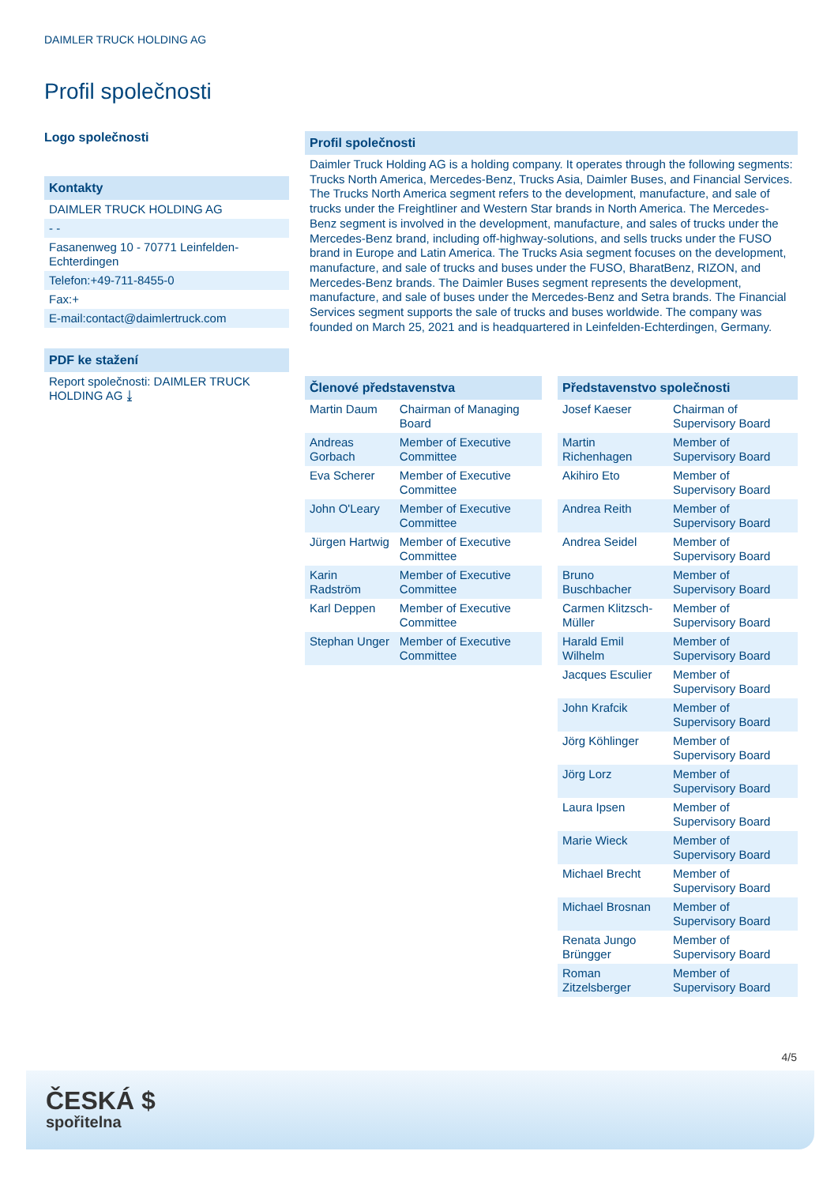DAIMLER TRUCK HOLDING AG
Profil společnosti
Logo společnosti
Kontakty
DAIMLER TRUCK HOLDING AG
- -
Fasanenweg 10 - 70771 Leinfelden-Echterdingen
Telefon:+49-711-8455-0
Fax:+
E-mail:contact@daimlertruck.com
PDF ke stažení
Report společnosti: DAIMLER TRUCK HOLDING AG ⤓
Profil společnosti
Daimler Truck Holding AG is a holding company. It operates through the following segments: Trucks North America, Mercedes-Benz, Trucks Asia, Daimler Buses, and Financial Services. The Trucks North America segment refers to the development, manufacture, and sale of trucks under the Freightliner and Western Star brands in North America. The Mercedes-Benz segment is involved in the development, manufacture, and sales of trucks under the Mercedes-Benz brand, including off-highway-solutions, and sells trucks under the FUSO brand in Europe and Latin America. The Trucks Asia segment focuses on the development, manufacture, and sale of trucks and buses under the FUSO, BharatBenz, RIZON, and Mercedes-Benz brands. The Daimler Buses segment represents the development, manufacture, and sale of buses under the Mercedes-Benz and Setra brands. The Financial Services segment supports the sale of trucks and buses worldwide. The company was founded on March 25, 2021 and is headquartered in Leinfelden-Echterdingen, Germany.
| Členové představenstva | |
| --- | --- |
| Martin Daum | Chairman of Managing Board |
| Andreas Gorbach | Member of Executive Committee |
| Eva Scherer | Member of Executive Committee |
| John O'Leary | Member of Executive Committee |
| Jürgen Hartwig | Member of Executive Committee |
| Karin Radström | Member of Executive Committee |
| Karl Deppen | Member of Executive Committee |
| Stephan Unger | Member of Executive Committee |
| Představenstvo společnosti | |
| --- | --- |
| Josef Kaeser | Chairman of Supervisory Board |
| Martin Richenhagen | Member of Supervisory Board |
| Akihiro Eto | Member of Supervisory Board |
| Andrea Reith | Member of Supervisory Board |
| Andrea Seidel | Member of Supervisory Board |
| Bruno Buschbacher | Member of Supervisory Board |
| Carmen Klitzsch-Müller | Member of Supervisory Board |
| Harald Emil Wilhelm | Member of Supervisory Board |
| Jacques Esculier | Member of Supervisory Board |
| John Krafcik | Member of Supervisory Board |
| Jörg Köhlinger | Member of Supervisory Board |
| Jörg Lorz | Member of Supervisory Board |
| Laura Ipsen | Member of Supervisory Board |
| Marie Wieck | Member of Supervisory Board |
| Michael Brecht | Member of Supervisory Board |
| Michael Brosnan | Member of Supervisory Board |
| Renata Jungo Brüngger | Member of Supervisory Board |
| Roman Zitzelsberger | Member of Supervisory Board |
4/5
ČESKÁ $
spořitelna